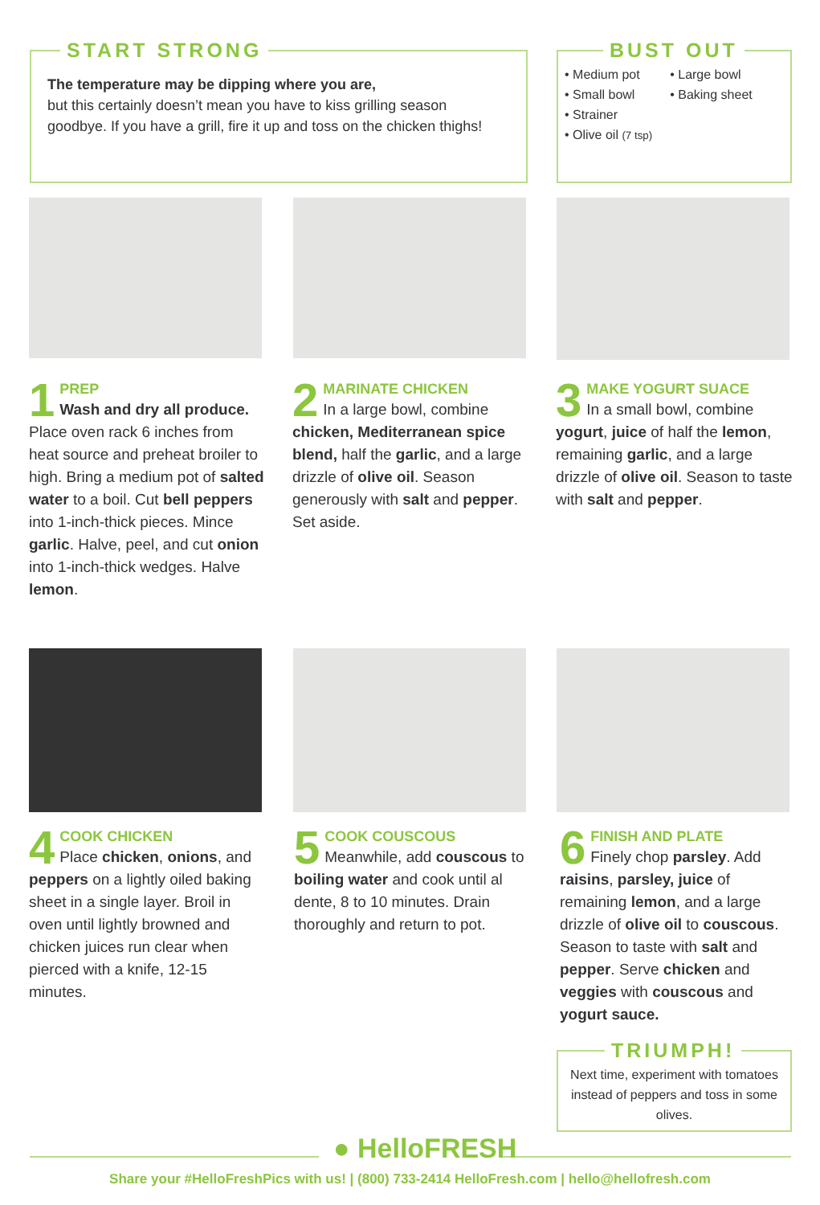START STRONG
The temperature may be dipping where you are,
but this certainly doesn’t mean you have to kiss grilling season goodbye. If you have a grill, fire it up and toss on the chicken thighs!
BUST OUT
• Medium pot
• Small bowl
• Strainer
• Olive oil (7 tsp)
• Large bowl
• Baking sheet
1
PREP
Wash and dry all produce. Place oven rack 6 inches from heat source and preheat broiler to high. Bring a medium pot of salted water to a boil. Cut bell peppers into 1-inch-thick pieces. Mince garlic. Halve, peel, and cut onion into 1-inch-thick wedges. Halve lemon.
2
MARINATE CHICKEN
In a large bowl, combine chicken, Mediterranean spice blend, half the garlic, and a large drizzle of olive oil. Season generously with salt and pepper. Set aside.
3
MAKE YOGURT SUACE
In a small bowl, combine yogurt, juice of half the lemon, remaining garlic, and a large drizzle of olive oil. Season to taste with salt and pepper.
4
COOK CHICKEN
Place chicken, onions, and peppers on a lightly oiled baking sheet in a single layer. Broil in oven until lightly browned and chicken juices run clear when pierced with a knife, 12-15 minutes.
5
COOK COUSCOUS
Meanwhile, add couscous to boiling water and cook until al dente, 8 to 10 minutes. Drain thoroughly and return to pot.
6
FINISH AND PLATE
Finely chop parsley. Add raisins, parsley, juice of remaining lemon, and a large drizzle of olive oil to couscous. Season to taste with salt and pepper. Serve chicken and veggies with couscous and yogurt sauce.
TRIUMPH!
Next time, experiment with tomatoes instead of peppers and toss in some olives.
● HelloFRESH
Share your #HelloFreshPics with us! | (800) 733-2414 HelloFresh.com | hello@hellofresh.com